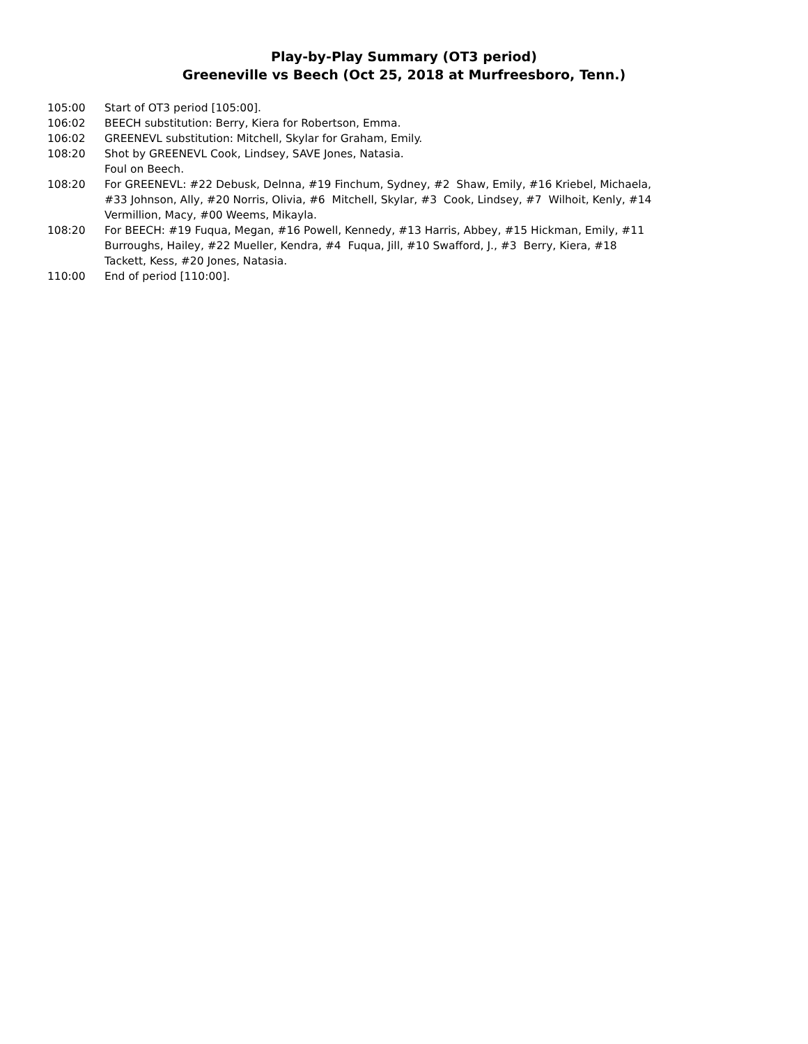Play-by-Play Summary (OT3 period)
Greeneville vs Beech (Oct 25, 2018 at Murfreesboro, Tenn.)
105:00 Start of OT3 period [105:00].
106:02 BEECH substitution: Berry, Kiera for Robertson, Emma.
106:02 GREENEVL substitution: Mitchell, Skylar for Graham, Emily.
108:20 Shot by GREENEVL Cook, Lindsey, SAVE Jones, Natasia.
Foul on Beech.
108:20 For GREENEVL: #22 Debusk, Delnna, #19 Finchum, Sydney, #2 Shaw, Emily, #16 Kriebel, Michaela, #33 Johnson, Ally, #20 Norris, Olivia, #6 Mitchell, Skylar, #3 Cook, Lindsey, #7 Wilhoit, Kenly, #14 Vermillion, Macy, #00 Weems, Mikayla.
108:20 For BEECH: #19 Fuqua, Megan, #16 Powell, Kennedy, #13 Harris, Abbey, #15 Hickman, Emily, #11 Burroughs, Hailey, #22 Mueller, Kendra, #4 Fuqua, Jill, #10 Swafford, J., #3 Berry, Kiera, #18 Tackett, Kess, #20 Jones, Natasia.
110:00 End of period [110:00].